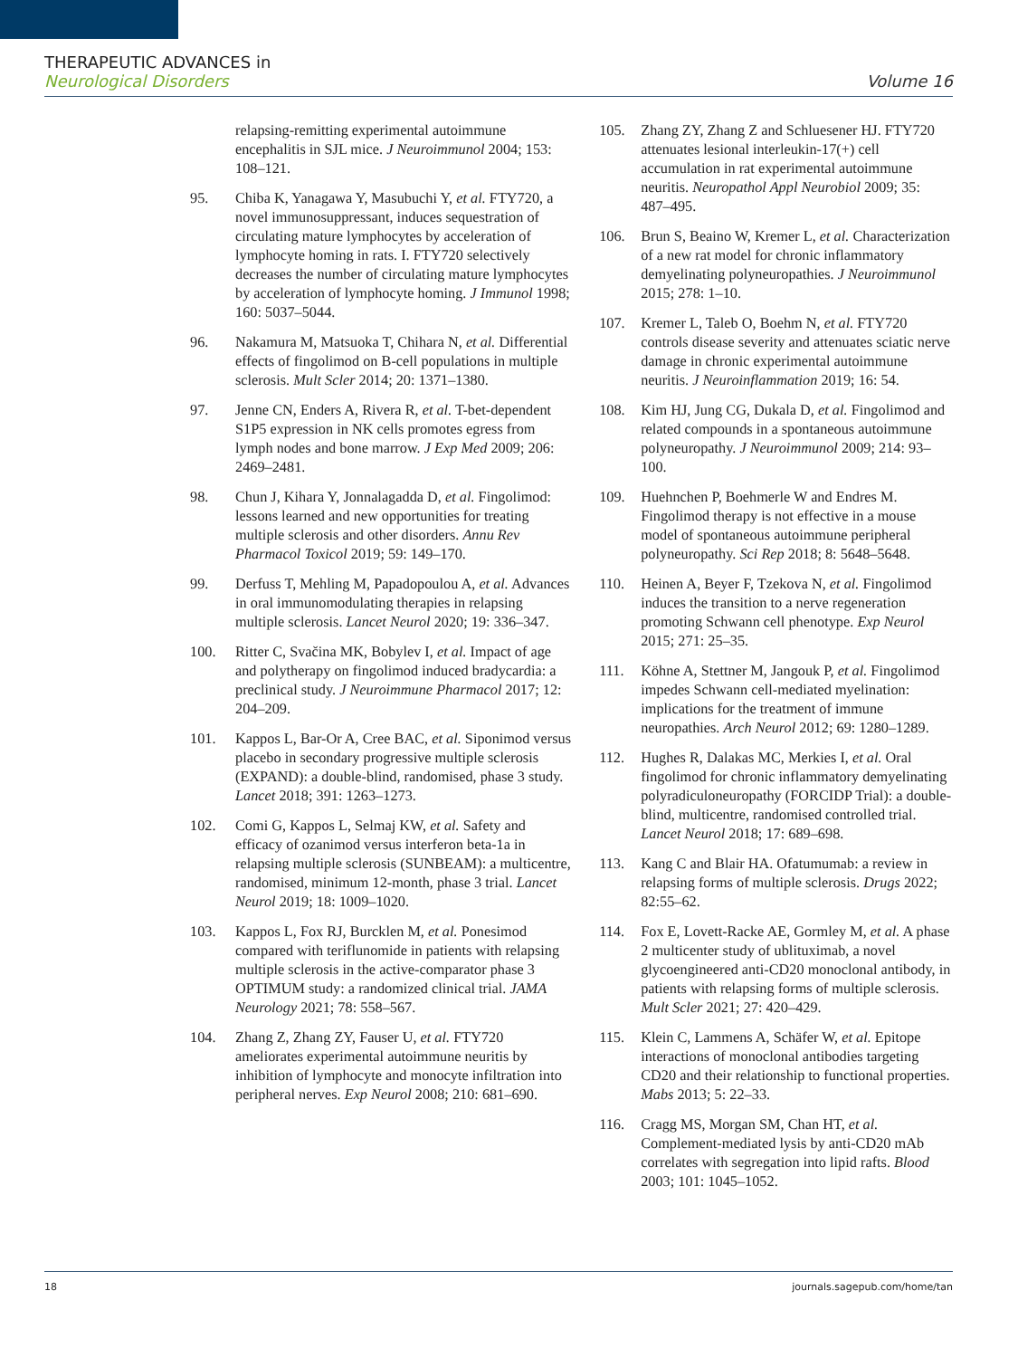THERAPEUTIC ADVANCES in
Neurological Disorders Volume 16
relapsing-remitting experimental autoimmune encephalitis in SJL mice. J Neuroimmunol 2004; 153: 108–121.
95. Chiba K, Yanagawa Y, Masubuchi Y, et al. FTY720, a novel immunosuppressant, induces sequestration of circulating mature lymphocytes by acceleration of lymphocyte homing in rats. I. FTY720 selectively decreases the number of circulating mature lymphocytes by acceleration of lymphocyte homing. J Immunol 1998; 160: 5037–5044.
96. Nakamura M, Matsuoka T, Chihara N, et al. Differential effects of fingolimod on B-cell populations in multiple sclerosis. Mult Scler 2014; 20: 1371–1380.
97. Jenne CN, Enders A, Rivera R, et al. T-bet-dependent S1P5 expression in NK cells promotes egress from lymph nodes and bone marrow. J Exp Med 2009; 206: 2469–2481.
98. Chun J, Kihara Y, Jonnalagadda D, et al. Fingolimod: lessons learned and new opportunities for treating multiple sclerosis and other disorders. Annu Rev Pharmacol Toxicol 2019; 59: 149–170.
99. Derfuss T, Mehling M, Papadopoulou A, et al. Advances in oral immunomodulating therapies in relapsing multiple sclerosis. Lancet Neurol 2020; 19: 336–347.
100. Ritter C, Svačina MK, Bobylev I, et al. Impact of age and polytherapy on fingolimod induced bradycardia: a preclinical study. J Neuroimmune Pharmacol 2017; 12: 204–209.
101. Kappos L, Bar-Or A, Cree BAC, et al. Siponimod versus placebo in secondary progressive multiple sclerosis (EXPAND): a double-blind, randomised, phase 3 study. Lancet 2018; 391: 1263–1273.
102. Comi G, Kappos L, Selmaj KW, et al. Safety and efficacy of ozanimod versus interferon beta-1a in relapsing multiple sclerosis (SUNBEAM): a multicentre, randomised, minimum 12-month, phase 3 trial. Lancet Neurol 2019; 18: 1009–1020.
103. Kappos L, Fox RJ, Burcklen M, et al. Ponesimod compared with teriflunomide in patients with relapsing multiple sclerosis in the active-comparator phase 3 OPTIMUM study: a randomized clinical trial. JAMA Neurology 2021; 78: 558–567.
104. Zhang Z, Zhang ZY, Fauser U, et al. FTY720 ameliorates experimental autoimmune neuritis by inhibition of lymphocyte and monocyte infiltration into peripheral nerves. Exp Neurol 2008; 210: 681–690.
105. Zhang ZY, Zhang Z and Schluesener HJ. FTY720 attenuates lesional interleukin-17(+) cell accumulation in rat experimental autoimmune neuritis. Neuropathol Appl Neurobiol 2009; 35: 487–495.
106. Brun S, Beaino W, Kremer L, et al. Characterization of a new rat model for chronic inflammatory demyelinating polyneuropathies. J Neuroimmunol 2015; 278: 1–10.
107. Kremer L, Taleb O, Boehm N, et al. FTY720 controls disease severity and attenuates sciatic nerve damage in chronic experimental autoimmune neuritis. J Neuroinflammation 2019; 16: 54.
108. Kim HJ, Jung CG, Dukala D, et al. Fingolimod and related compounds in a spontaneous autoimmune polyneuropathy. J Neuroimmunol 2009; 214: 93–100.
109. Huehnchen P, Boehmerle W and Endres M. Fingolimod therapy is not effective in a mouse model of spontaneous autoimmune peripheral polyneuropathy. Sci Rep 2018; 8: 5648–5648.
110. Heinen A, Beyer F, Tzekova N, et al. Fingolimod induces the transition to a nerve regeneration promoting Schwann cell phenotype. Exp Neurol 2015; 271: 25–35.
111. Köhne A, Stettner M, Jangouk P, et al. Fingolimod impedes Schwann cell-mediated myelination: implications for the treatment of immune neuropathies. Arch Neurol 2012; 69: 1280–1289.
112. Hughes R, Dalakas MC, Merkies I, et al. Oral fingolimod for chronic inflammatory demyelinating polyradiculoneuropathy (FORCIDP Trial): a double-blind, multicentre, randomised controlled trial. Lancet Neurol 2018; 17: 689–698.
113. Kang C and Blair HA. Ofatumumab: a review in relapsing forms of multiple sclerosis. Drugs 2022; 82:55–62.
114. Fox E, Lovett-Racke AE, Gormley M, et al. A phase 2 multicenter study of ublituximab, a novel glycoengineered anti-CD20 monoclonal antibody, in patients with relapsing forms of multiple sclerosis. Mult Scler 2021; 27: 420–429.
115. Klein C, Lammens A, Schäfer W, et al. Epitope interactions of monoclonal antibodies targeting CD20 and their relationship to functional properties. Mabs 2013; 5: 22–33.
116. Cragg MS, Morgan SM, Chan HT, et al. Complement-mediated lysis by anti-CD20 mAb correlates with segregation into lipid rafts. Blood 2003; 101: 1045–1052.
18 journals.sagepub.com/home/tan